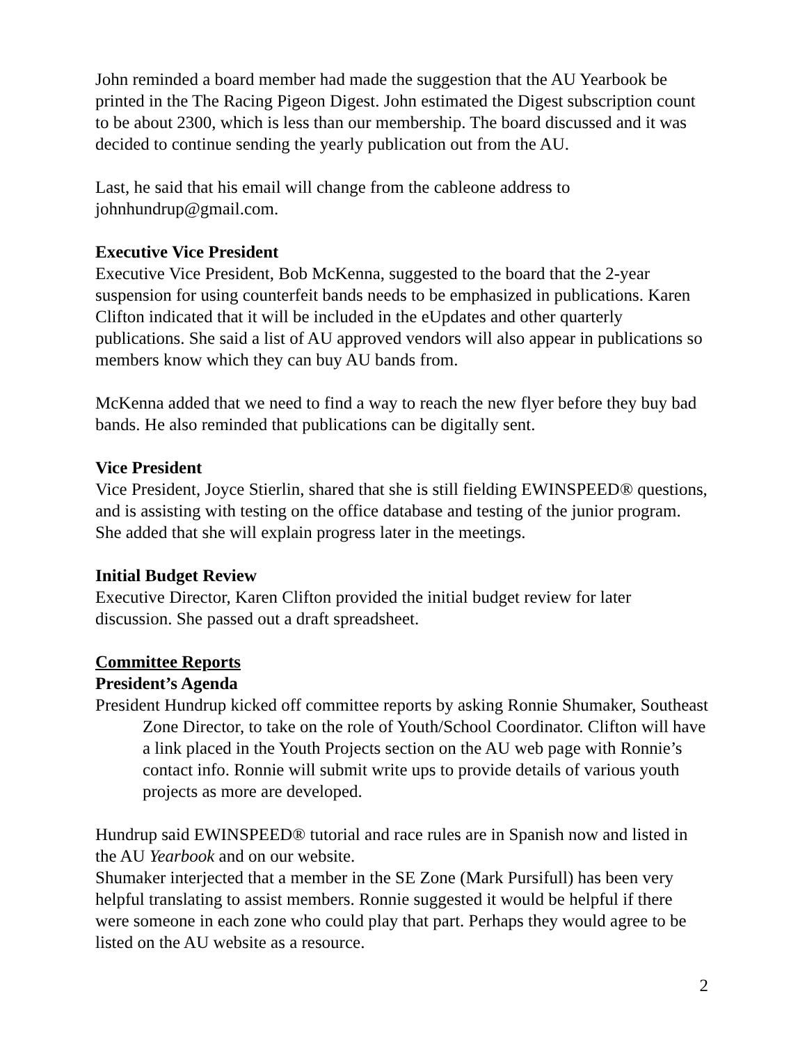John reminded a board member had made the suggestion that the AU Yearbook be printed in the The Racing Pigeon Digest. John estimated the Digest subscription count to be about 2300, which is less than our membership. The board discussed and it was decided to continue sending the yearly publication out from the AU.
Last, he said that his email will change from the cableone address to johnhundrup@gmail.com.
Executive Vice President
Executive Vice President, Bob McKenna, suggested to the board that the 2-year suspension for using counterfeit bands needs to be emphasized in publications. Karen Clifton indicated that it will be included in the eUpdates and other quarterly publications. She said a list of AU approved vendors will also appear in publications so members know which they can buy AU bands from.
McKenna added that we need to find a way to reach the new flyer before they buy bad bands. He also reminded that publications can be digitally sent.
Vice President
Vice President, Joyce Stierlin, shared that she is still fielding EWINSPEED® questions, and is assisting with testing on the office database and testing of the junior program. She added that she will explain progress later in the meetings.
Initial Budget Review
Executive Director, Karen Clifton provided the initial budget review for later discussion. She passed out a draft spreadsheet.
Committee Reports
President’s Agenda
President Hundrup kicked off committee reports by asking Ronnie Shumaker, Southeast Zone Director, to take on the role of Youth/School Coordinator. Clifton will have a link placed in the Youth Projects section on the AU web page with Ronnie’s contact info. Ronnie will submit write ups to provide details of various youth projects as more are developed.
Hundrup said EWINSPEED® tutorial and race rules are in Spanish now and listed in the AU Yearbook and on our website.
Shumaker interjected that a member in the SE Zone (Mark Pursifull) has been very helpful translating to assist members. Ronnie suggested it would be helpful if there were someone in each zone who could play that part. Perhaps they would agree to be listed on the AU website as a resource.
2